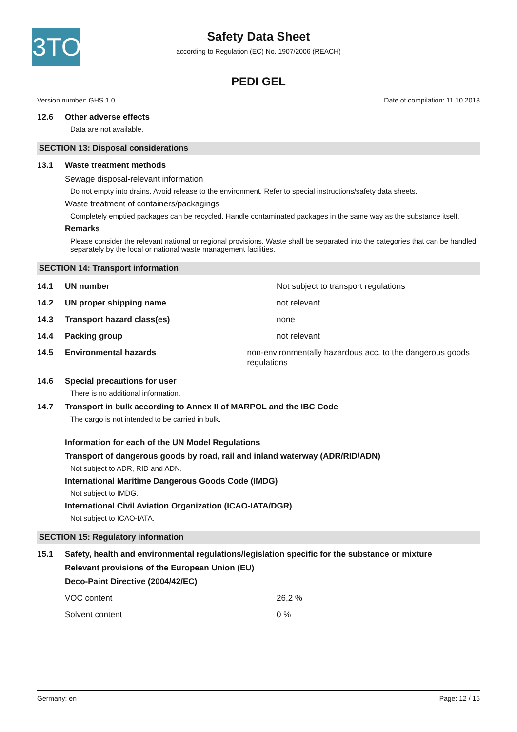3TO
Safety Data Sheet
according to Regulation (EC) No. 1907/2006 (REACH)
PEDI GEL
Version number: GHS 1.0 Date of compilation: 11.10.2018
12.6 Other adverse effects
Data are not available.
SECTION 13: Disposal considerations
13.1 Waste treatment methods
Sewage disposal-relevant information
Do not empty into drains. Avoid release to the environment. Refer to special instructions/safety data sheets.
Waste treatment of containers/packagings
Completely emptied packages can be recycled. Handle contaminated packages in the same way as the substance itself.
Remarks
Please consider the relevant national or regional provisions. Waste shall be separated into the categories that can be handled separately by the local or national waste management facilities.
SECTION 14: Transport information
14.1 UN number Not subject to transport regulations
14.2 UN proper shipping name not relevant
14.3 Transport hazard class(es) none
14.4 Packing group not relevant
14.5 Environmental hazards non-environmentally hazardous acc. to the dangerous goods regulations
14.6 Special precautions for user
There is no additional information.
14.7 Transport in bulk according to Annex II of MARPOL and the IBC Code
The cargo is not intended to be carried in bulk.
Information for each of the UN Model Regulations
Transport of dangerous goods by road, rail and inland waterway (ADR/RID/ADN)
Not subject to ADR, RID and ADN.
International Maritime Dangerous Goods Code (IMDG)
Not subject to IMDG.
International Civil Aviation Organization (ICAO-IATA/DGR)
Not subject to ICAO-IATA.
SECTION 15: Regulatory information
15.1 Safety, health and environmental regulations/legislation specific for the substance or mixture
Relevant provisions of the European Union (EU)
Deco-Paint Directive (2004/42/EC)
VOC content 26,2 %
Solvent content 0 %
Germany: en Page: 12 / 15